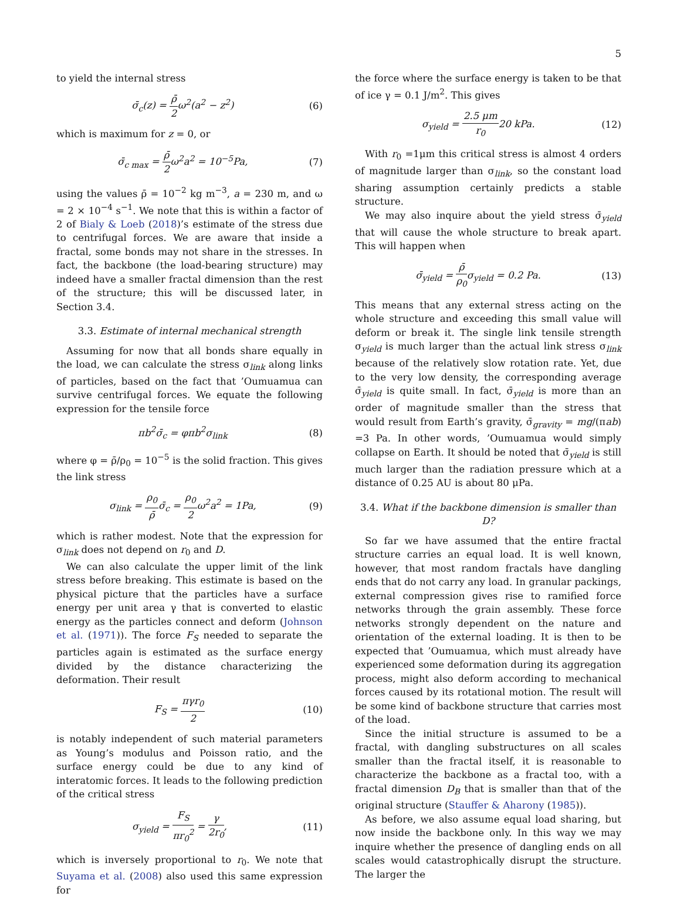5
to yield the internal stress
σ̄<sub>c</sub>(z) = ρ̄ 2ω<sup>2</sup>(a<sup>2</sup> − z<sup>2</sup>) (6)
which is maximum for z = 0, or
σ̄<sub>c max</sub> = ρ̄ 2ω<sup>2</sup>a<sup>2</sup> = 10<sup>−5</sup>Pa, (7)
using the values ρ̄ = 10<sup>−2</sup> kg m<sup>−3</sup>, a = 230 m, and ω = 2 × 10<sup>−4</sup> s<sup>−1</sup>. We note that this is within a factor of 2 of Bialy & Loeb (2018)’s estimate of the stress due to centrifugal forces. We are aware that inside a fractal, some bonds may not share in the stresses. In fact, the backbone (the load-bearing structure) may indeed have a smaller fractal dimension than the rest of the structure; this will be discussed later, in Section 3.4.
3.3. Estimate of internal mechanical strength
Assuming for now that all bonds share equally in the load, we can calculate the stress σ<sub>link</sub> along links of particles, based on the fact that ’Oumuamua can survive centrifugal forces. We equate the following expression for the tensile force
πb<sup>2</sup>σ̄<sub>c</sub> = φπb<sup>2</sup>σ<sub>link</sub> (8)
where φ = ρ̄/ρ<sub>0</sub> = 10<sup>−5</sup> is the solid fraction. This gives the link stress
σ<sub>link</sub> = ρ<sub>0</sub> ρ̄σ̄<sub>c</sub> = ρ<sub>0</sub> 2ω<sup>2</sup>a<sup>2</sup> = 1Pa, (9)
which is rather modest. Note that the expression for σ<sub>link</sub> does not depend on r<sub>0</sub> and D.
We can also calculate the upper limit of the link stress before breaking. This estimate is based on the physical picture that the particles have a surface energy per unit area γ that is converted to elastic energy as the particles connect and deform (Johnson et al. (1971)). The force F<sub>S</sub> needed to separate the particles again is estimated as the surface energy divided by the distance characterizing the deformation. Their result
F<sub>S</sub> = πγr<sub>0</sub> 2 (10)
is notably independent of such material parameters as Young’s modulus and Poisson ratio, and the surface energy could be due to any kind of interatomic forces. It leads to the following prediction of the critical stress
σ<sub>yield</sub> = F<sub>S</sub> πr<sub>0</sub><sup>2</sup> = γ 2r<sub>0</sub>, (11)
which is inversely proportional to r<sub>0</sub>. We note that Suyama et al. (2008) also used this same expression for
the force where the surface energy is taken to be that of ice γ = 0.1 J/m<sup>2</sup>. This gives
σ<sub>yield</sub> = 2.5 μm r<sub>0</sub>20 kPa. (12)
With r<sub>0</sub> =1μm this critical stress is almost 4 orders of magnitude larger than σ<sub>link</sub>, so the constant load sharing assumption certainly predicts a stable structure.
We may also inquire about the yield stress σ̄<sub>yield</sub> that will cause the whole structure to break apart. This will happen when
σ̄<sub>yield</sub> = ρ̄ ρ<sub>0</sub>σ<sub>yield</sub> = 0.2 Pa. (13)
This means that any external stress acting on the whole structure and exceeding this small value will deform or break it. The single link tensile strength σ<sub>yield</sub> is much larger than the actual link stress σ<sub>link</sub> because of the relatively slow rotation rate. Yet, due to the very low density, the corresponding average σ̄<sub>yield</sub> is quite small. In fact, σ̄<sub>yield</sub> is more than an order of magnitude smaller than the stress that would result from Earth’s gravity, σ̄<sub>gravity</sub> = mg/(πab) =3 Pa. In other words, ’Oumuamua would simply collapse on Earth. It should be noted that σ̄<sub>yield</sub> is still much larger than the radiation pressure which at a distance of 0.25 AU is about 80 μPa.
3.4. What if the backbone dimension is smaller than D?
So far we have assumed that the entire fractal structure carries an equal load. It is well known, however, that most random fractals have dangling ends that do not carry any load. In granular packings, external compression gives rise to ramified force networks through the grain assembly. These force networks strongly dependent on the nature and orientation of the external loading. It is then to be expected that ’Oumuamua, which must already have experienced some deformation during its aggregation process, might also deform according to mechanical forces caused by its rotational motion. The result will be some kind of backbone structure that carries most of the load.
Since the initial structure is assumed to be a fractal, with dangling substructures on all scales smaller than the fractal itself, it is reasonable to characterize the backbone as a fractal too, with a fractal dimension D<sub>B</sub> that is smaller than that of the original structure (Stauffer & Aharony (1985)).
As before, we also assume equal load sharing, but now inside the backbone only. In this way we may inquire whether the presence of dangling ends on all scales would catastrophically disrupt the structure. The larger the